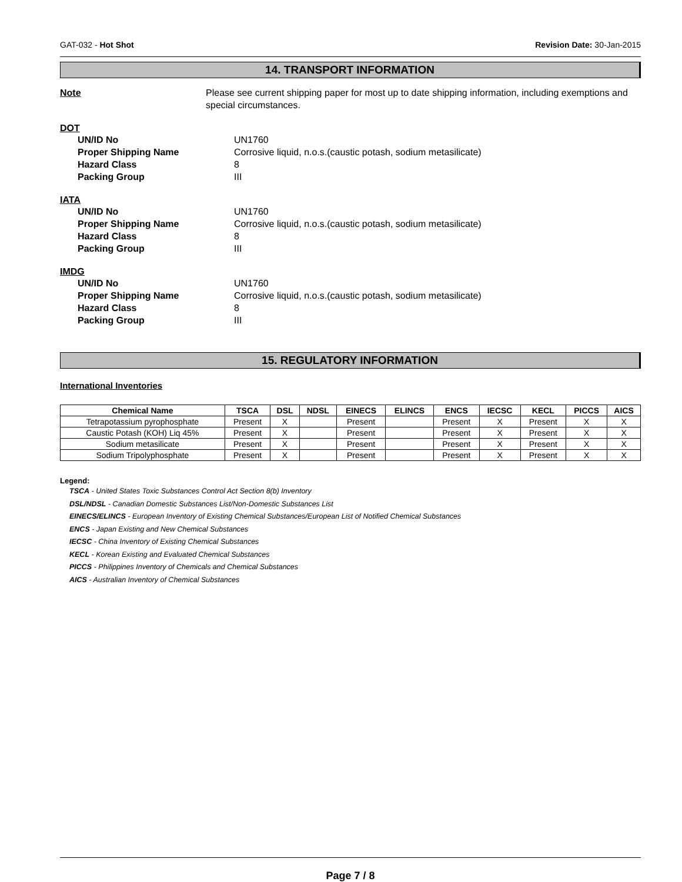GAT-032 - Hot Shot Revision Date: 30-Jan-2015
14. TRANSPORT INFORMATION
Note Please see current shipping paper for most up to date shipping information, including exemptions and special circumstances.
DOT
UN/ID No UN1760
Proper Shipping Name Corrosive liquid, n.o.s.(caustic potash, sodium metasilicate)
Hazard Class 8
Packing Group III
IATA
UN/ID No UN1760
Proper Shipping Name Corrosive liquid, n.o.s.(caustic potash, sodium metasilicate)
Hazard Class 8
Packing Group III
IMDG
UN/ID No UN1760
Proper Shipping Name Corrosive liquid, n.o.s.(caustic potash, sodium metasilicate)
Hazard Class 8
Packing Group III
15. REGULATORY INFORMATION
International Inventories
| Chemical Name | TSCA | DSL | NDSL | EINECS | ELINCS | ENCS | IECSC | KECL | PICCS | AICS |
| --- | --- | --- | --- | --- | --- | --- | --- | --- | --- | --- |
| Tetrapotassium pyrophosphate | Present | X | | Present | | Present | X | Present | X | X |
| Caustic Potash (KOH) Liq 45% | Present | X | | Present | | Present | X | Present | X | X |
| Sodium metasilicate | Present | X | | Present | | Present | X | Present | X | X |
| Sodium Tripolyphosphate | Present | X | | Present | | Present | X | Present | X | X |
Legend:
TSCA - United States Toxic Substances Control Act Section 8(b) Inventory
DSL/NDSL - Canadian Domestic Substances List/Non-Domestic Substances List
EINECS/ELINCS - European Inventory of Existing Chemical Substances/European List of Notified Chemical Substances
ENCS - Japan Existing and New Chemical Substances
IECSC - China Inventory of Existing Chemical Substances
KECL - Korean Existing and Evaluated Chemical Substances
PICCS - Philippines Inventory of Chemicals and Chemical Substances
AICS - Australian Inventory of Chemical Substances
Page 7 / 8